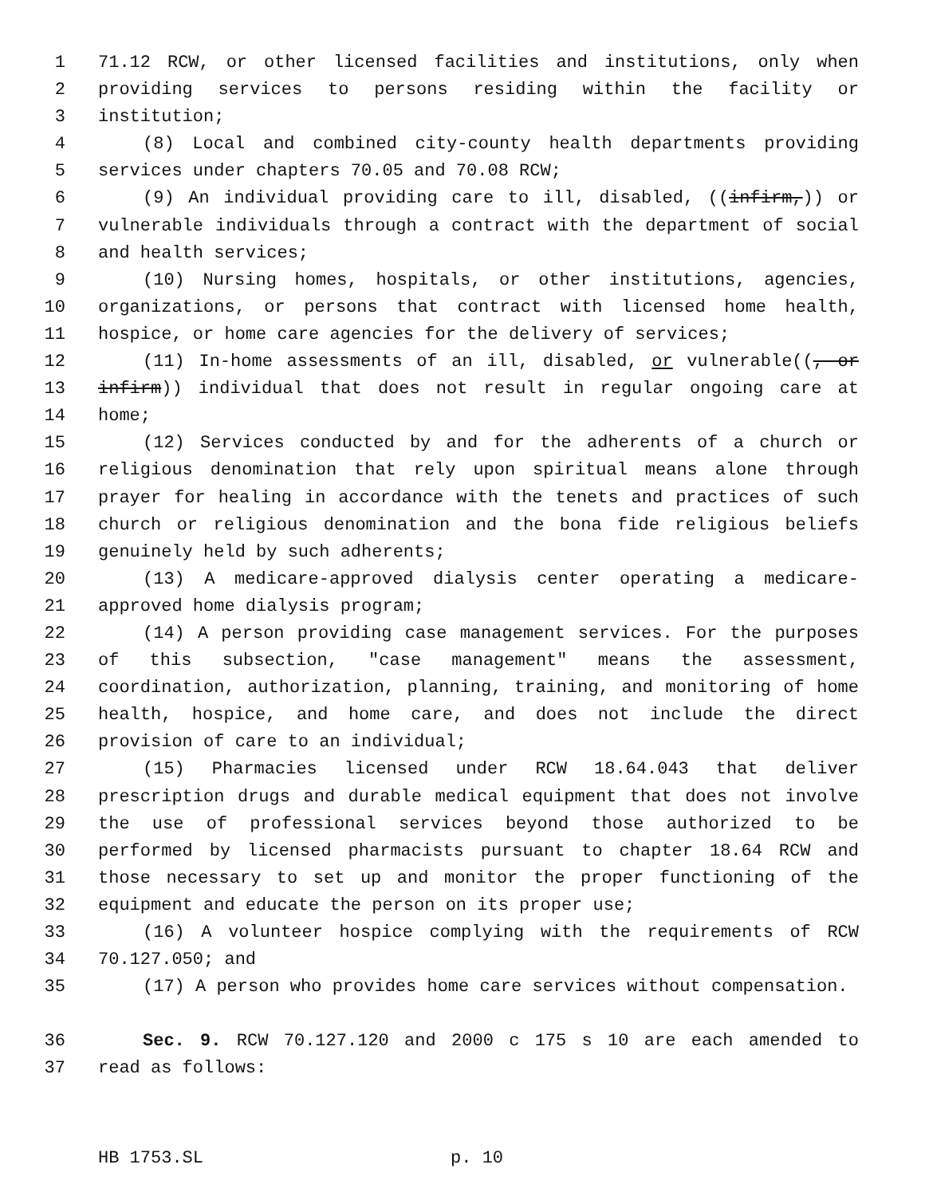1 71.12 RCW, or other licensed facilities and institutions, only when
2 providing services to persons residing within the facility or
3 institution;
4 (8) Local and combined city-county health departments providing
5 services under chapters 70.05 and 70.08 RCW;
6 (9) An individual providing care to ill, disabled, ((infirm,)) or
7 vulnerable individuals through a contract with the department of social
8 and health services;
9 (10) Nursing homes, hospitals, or other institutions, agencies,
10 organizations, or persons that contract with licensed home health,
11 hospice, or home care agencies for the delivery of services;
12 (11) In-home assessments of an ill, disabled, or vulnerable((, or
13 infirm)) individual that does not result in regular ongoing care at
14 home;
15 (12) Services conducted by and for the adherents of a church or
16 religious denomination that rely upon spiritual means alone through
17 prayer for healing in accordance with the tenets and practices of such
18 church or religious denomination and the bona fide religious beliefs
19 genuinely held by such adherents;
20 (13) A medicare-approved dialysis center operating a medicare-
21 approved home dialysis program;
22 (14) A person providing case management services. For the purposes
23 of this subsection, "case management" means the assessment,
24 coordination, authorization, planning, training, and monitoring of home
25 health, hospice, and home care, and does not include the direct
26 provision of care to an individual;
27 (15) Pharmacies licensed under RCW 18.64.043 that deliver
28 prescription drugs and durable medical equipment that does not involve
29 the use of professional services beyond those authorized to be
30 performed by licensed pharmacists pursuant to chapter 18.64 RCW and
31 those necessary to set up and monitor the proper functioning of the
32 equipment and educate the person on its proper use;
33 (16) A volunteer hospice complying with the requirements of RCW
34 70.127.050; and
35 (17) A person who provides home care services without compensation.
36 Sec. 9. RCW 70.127.120 and 2000 c 175 s 10 are each amended to
37 read as follows:
HB 1753.SL p. 10